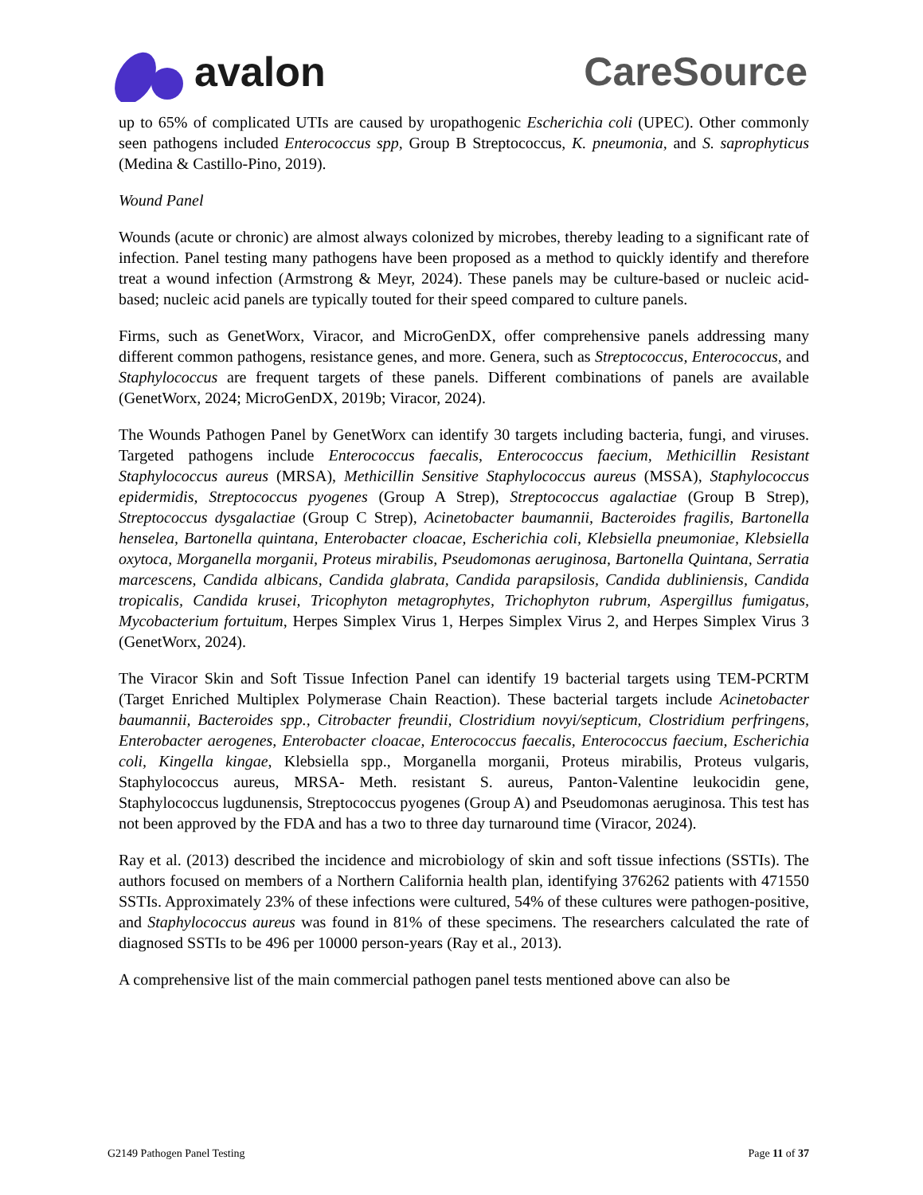avalon CareSource
up to 65% of complicated UTIs are caused by uropathogenic Escherichia coli (UPEC). Other commonly seen pathogens included Enterococcus spp, Group B Streptococcus, K. pneumonia, and S. saprophyticus (Medina & Castillo-Pino, 2019).
Wound Panel
Wounds (acute or chronic) are almost always colonized by microbes, thereby leading to a significant rate of infection. Panel testing many pathogens have been proposed as a method to quickly identify and therefore treat a wound infection (Armstrong & Meyr, 2024). These panels may be culture-based or nucleic acid-based; nucleic acid panels are typically touted for their speed compared to culture panels.
Firms, such as GenetWorx, Viracor, and MicroGenDX, offer comprehensive panels addressing many different common pathogens, resistance genes, and more. Genera, such as Streptococcus, Enterococcus, and Staphylococcus are frequent targets of these panels. Different combinations of panels are available (GenetWorx, 2024; MicroGenDX, 2019b; Viracor, 2024).
The Wounds Pathogen Panel by GenetWorx can identify 30 targets including bacteria, fungi, and viruses. Targeted pathogens include Enterococcus faecalis, Enterococcus faecium, Methicillin Resistant Staphylococcus aureus (MRSA), Methicillin Sensitive Staphylococcus aureus (MSSA), Staphylococcus epidermidis, Streptococcus pyogenes (Group A Strep), Streptococcus agalactiae (Group B Strep), Streptococcus dysgalactiae (Group C Strep), Acinetobacter baumannii, Bacteroides fragilis, Bartonella henselea, Bartonella quintana, Enterobacter cloacae, Escherichia coli, Klebsiella pneumoniae, Klebsiella oxytoca, Morganella morganii, Proteus mirabilis, Pseudomonas aeruginosa, Bartonella Quintana, Serratia marcescens, Candida albicans, Candida glabrata, Candida parapsilosis, Candida dubliniensis, Candida tropicalis, Candida krusei, Tricophyton metagrophytes, Trichophyton rubrum, Aspergillus fumigatus, Mycobacterium fortuitum, Herpes Simplex Virus 1, Herpes Simplex Virus 2, and Herpes Simplex Virus 3 (GenetWorx, 2024).
The Viracor Skin and Soft Tissue Infection Panel can identify 19 bacterial targets using TEM-PCRTM (Target Enriched Multiplex Polymerase Chain Reaction). These bacterial targets include Acinetobacter baumannii, Bacteroides spp., Citrobacter freundii, Clostridium novyi/septicum, Clostridium perfringens, Enterobacter aerogenes, Enterobacter cloacae, Enterococcus faecalis, Enterococcus faecium, Escherichia coli, Kingella kingae, Klebsiella spp., Morganella morganii, Proteus mirabilis, Proteus vulgaris, Staphylococcus aureus, MRSA- Meth. resistant S. aureus, Panton-Valentine leukocidin gene, Staphylococcus lugdunensis, Streptococcus pyogenes (Group A) and Pseudomonas aeruginosa. This test has not been approved by the FDA and has a two to three day turnaround time (Viracor, 2024).
Ray et al. (2013) described the incidence and microbiology of skin and soft tissue infections (SSTIs). The authors focused on members of a Northern California health plan, identifying 376262 patients with 471550 SSTIs. Approximately 23% of these infections were cultured, 54% of these cultures were pathogen-positive, and Staphylococcus aureus was found in 81% of these specimens. The researchers calculated the rate of diagnosed SSTIs to be 496 per 10000 person-years (Ray et al., 2013).
A comprehensive list of the main commercial pathogen panel tests mentioned above can also be
G2149 Pathogen Panel Testing Page 11 of 37